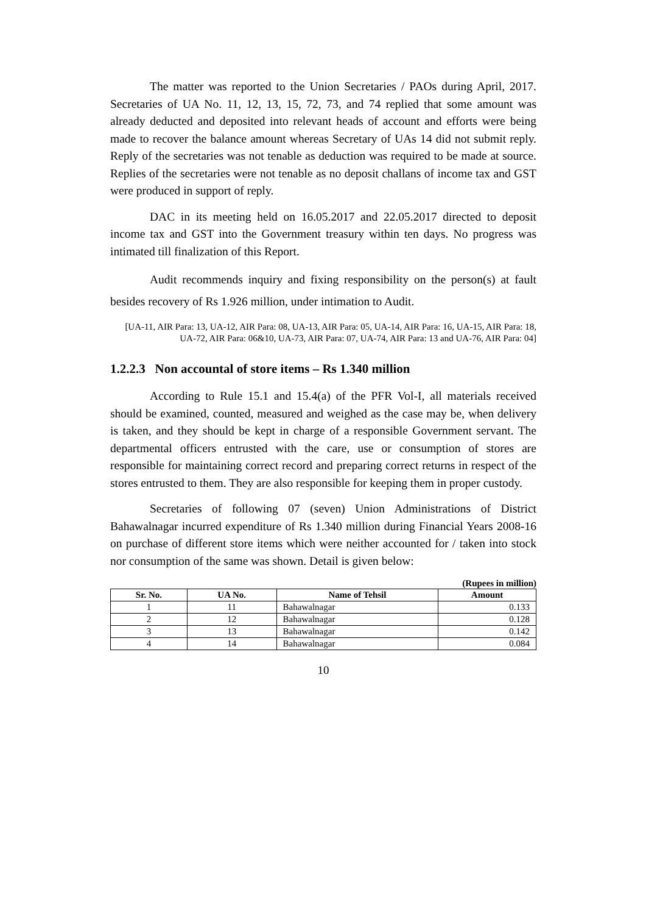The matter was reported to the Union Secretaries / PAOs during April, 2017. Secretaries of UA No. 11, 12, 13, 15, 72, 73, and 74 replied that some amount was already deducted and deposited into relevant heads of account and efforts were being made to recover the balance amount whereas Secretary of UAs 14 did not submit reply. Reply of the secretaries was not tenable as deduction was required to be made at source. Replies of the secretaries were not tenable as no deposit challans of income tax and GST were produced in support of reply.
DAC in its meeting held on 16.05.2017 and 22.05.2017 directed to deposit income tax and GST into the Government treasury within ten days. No progress was intimated till finalization of this Report.
Audit recommends inquiry and fixing responsibility on the person(s) at fault besides recovery of Rs 1.926 million, under intimation to Audit.
[UA-11, AIR Para: 13, UA-12, AIR Para: 08, UA-13, AIR Para: 05, UA-14, AIR Para: 16, UA-15, AIR Para: 18, UA-72, AIR Para: 06&10, UA-73, AIR Para: 07, UA-74, AIR Para: 13 and UA-76, AIR Para: 04]
1.2.2.3 Non accountal of store items – Rs 1.340 million
According to Rule 15.1 and 15.4(a) of the PFR Vol-I, all materials received should be examined, counted, measured and weighed as the case may be, when delivery is taken, and they should be kept in charge of a responsible Government servant. The departmental officers entrusted with the care, use or consumption of stores are responsible for maintaining correct record and preparing correct returns in respect of the stores entrusted to them. They are also responsible for keeping them in proper custody.
Secretaries of following 07 (seven) Union Administrations of District Bahawalnagar incurred expenditure of Rs 1.340 million during Financial Years 2008-16 on purchase of different store items which were neither accounted for / taken into stock nor consumption of the same was shown. Detail is given below:
(Rupees in million)
| Sr. No. | UA No. | Name of Tehsil | Amount |
| --- | --- | --- | --- |
| 1 | 11 | Bahawalnagar | 0.133 |
| 2 | 12 | Bahawalnagar | 0.128 |
| 3 | 13 | Bahawalnagar | 0.142 |
| 4 | 14 | Bahawalnagar | 0.084 |
10